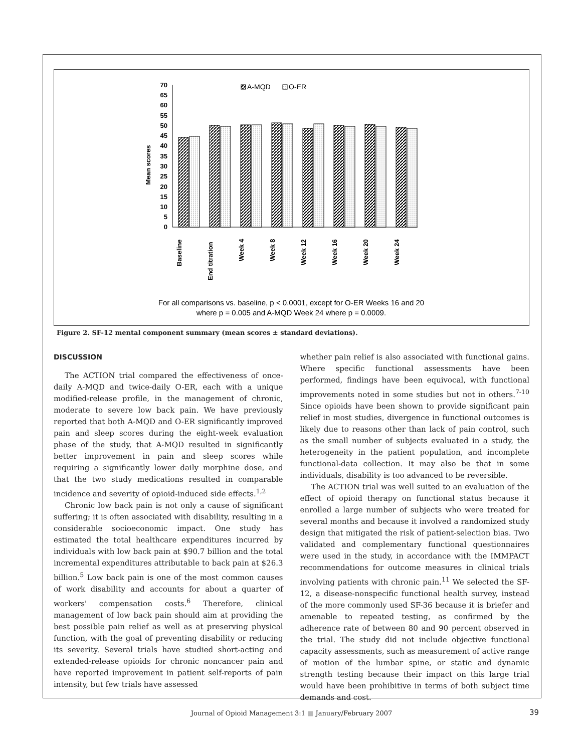70
65
60
55
50
45
40
35
30
25
20
15
10
5
0
Mean scores
A-MQD
O-ER
Baseline
End titration
Week 4
Week 8
Week 12
Week 16
Week 20
Week 24
For all comparisons vs. baseline, p < 0.0001, except for O-ER Weeks 16 and 20
where p = 0.005 and A-MQD Week 24 where p = 0.0009.
Figure 2. SF-12 mental component summary (mean scores ± standard deviations).
DISCUSSION
The ACTION trial compared the effectiveness of once-daily A-MQD and twice-daily O-ER, each with a unique modified-release profile, in the management of chronic, moderate to severe low back pain. We have previously reported that both A-MQD and O-ER significantly improved pain and sleep scores during the eight-week evaluation phase of the study, that A-MQD resulted in significantly better improvement in pain and sleep scores while requiring a significantly lower daily morphine dose, and that the two study medications resulted in comparable incidence and severity of opioid-induced side effects.<sup>1,2</sup>
Chronic low back pain is not only a cause of significant suffering; it is often associated with disability, resulting in a considerable socioeconomic impact. One study has estimated the total healthcare expenditures incurred by individuals with low back pain at $90.7 billion and the total incremental expenditures attributable to back pain at $26.3 billion.<sup>5</sup> Low back pain is one of the most common causes of work disability and accounts for about a quarter of workers' compensation costs.<sup>6</sup> Therefore, clinical management of low back pain should aim at providing the best possible pain relief as well as at preserving physical function, with the goal of preventing disability or reducing its severity. Several trials have studied short-acting and extended-release opioids for chronic noncancer pain and have reported improvement in patient self-reports of pain intensity, but few trials have assessed
whether pain relief is also associated with functional gains. Where specific functional assessments have been performed, findings have been equivocal, with functional improvements noted in some studies but not in others.<sup>7-10</sup> Since opioids have been shown to provide significant pain relief in most studies, divergence in functional outcomes is likely due to reasons other than lack of pain control, such as the small number of subjects evaluated in a study, the heterogeneity in the patient population, and incomplete functional-data collection. It may also be that in some individuals, disability is too advanced to be reversible.
The ACTION trial was well suited to an evaluation of the effect of opioid therapy on functional status because it enrolled a large number of subjects who were treated for several months and because it involved a randomized study design that mitigated the risk of patient-selection bias. Two validated and complementary functional questionnaires were used in the study, in accordance with the IMMPACT recommendations for outcome measures in clinical trials involving patients with chronic pain.<sup>11</sup> We selected the SF-12, a disease-nonspecific functional health survey, instead of the more commonly used SF-36 because it is briefer and amenable to repeated testing, as confirmed by the adherence rate of between 80 and 90 percent observed in the trial. The study did not include objective functional capacity assessments, such as measurement of active range of motion of the lumbar spine, or static and dynamic strength testing because their impact on this large trial would have been prohibitive in terms of both subject time demands and cost.
Journal of Opioid Management 3:1 ■ January/February 2007 39